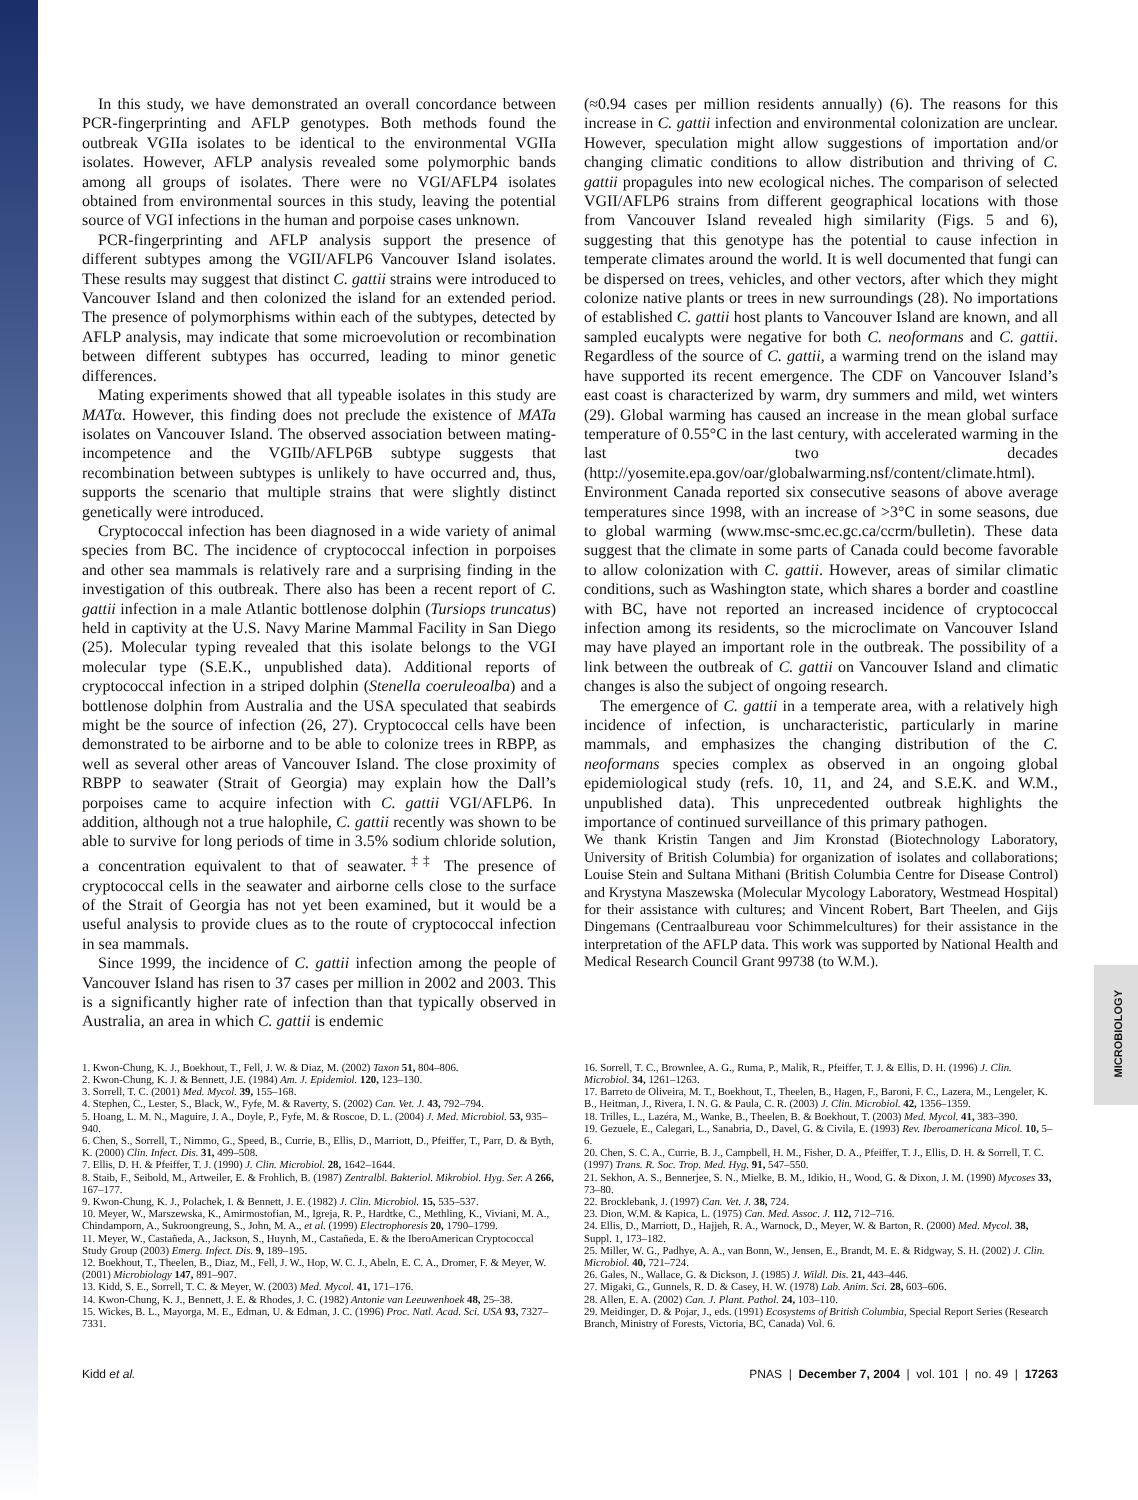MICROBIOLOGY
In this study, we have demonstrated an overall concordance between PCR-fingerprinting and AFLP genotypes. Both methods found the outbreak VGIIa isolates to be identical to the environmental VGIIa isolates. However, AFLP analysis revealed some polymorphic bands among all groups of isolates. There were no VGI/AFLP4 isolates obtained from environmental sources in this study, leaving the potential source of VGI infections in the human and porpoise cases unknown.
PCR-fingerprinting and AFLP analysis support the presence of different subtypes among the VGII/AFLP6 Vancouver Island isolates. These results may suggest that distinct C. gattii strains were introduced to Vancouver Island and then colonized the island for an extended period. The presence of polymorphisms within each of the subtypes, detected by AFLP analysis, may indicate that some microevolution or recombination between different subtypes has occurred, leading to minor genetic differences.
Mating experiments showed that all typeable isolates in this study are MATα. However, this finding does not preclude the existence of MATa isolates on Vancouver Island. The observed association between mating-incompetence and the VGIIb/AFLP6B subtype suggests that recombination between subtypes is unlikely to have occurred and, thus, supports the scenario that multiple strains that were slightly distinct genetically were introduced.
Cryptococcal infection has been diagnosed in a wide variety of animal species from BC. The incidence of cryptococcal infection in porpoises and other sea mammals is relatively rare and a surprising finding in the investigation of this outbreak. There also has been a recent report of C. gattii infection in a male Atlantic bottlenose dolphin (Tursiops truncatus) held in captivity at the U.S. Navy Marine Mammal Facility in San Diego (25). Molecular typing revealed that this isolate belongs to the VGI molecular type (S.E.K., unpublished data). Additional reports of cryptococcal infection in a striped dolphin (Stenella coeruleoalba) and a bottlenose dolphin from Australia and the USA speculated that seabirds might be the source of infection (26, 27). Cryptococcal cells have been demonstrated to be airborne and to be able to colonize trees in RBPP, as well as several other areas of Vancouver Island. The close proximity of RBPP to seawater (Strait of Georgia) may explain how the Dall’s porpoises came to acquire infection with C. gattii VGI/AFLP6. In addition, although not a true halophile, C. gattii recently was shown to be able to survive for long periods of time in 3.5% sodium chloride solution, a concentration equivalent to that of seawater.<sup>‡‡</sup> The presence of cryptococcal cells in the seawater and airborne cells close to the surface of the Strait of Georgia has not yet been examined, but it would be a useful analysis to provide clues as to the route of cryptococcal infection in sea mammals.
Since 1999, the incidence of C. gattii infection among the people of Vancouver Island has risen to 37 cases per million in 2002 and 2003. This is a significantly higher rate of infection than that typically observed in Australia, an area in which C. gattii is endemic
(≈0.94 cases per million residents annually) (6). The reasons for this increase in C. gattii infection and environmental colonization are unclear. However, speculation might allow suggestions of importation and/or changing climatic conditions to allow distribution and thriving of C. gattii propagules into new ecological niches. The comparison of selected VGII/AFLP6 strains from different geographical locations with those from Vancouver Island revealed high similarity (Figs. 5 and 6), suggesting that this genotype has the potential to cause infection in temperate climates around the world. It is well documented that fungi can be dispersed on trees, vehicles, and other vectors, after which they might colonize native plants or trees in new surroundings (28). No importations of established C. gattii host plants to Vancouver Island are known, and all sampled eucalypts were negative for both C. neoformans and C. gattii. Regardless of the source of C. gattii, a warming trend on the island may have supported its recent emergence. The CDF on Vancouver Island’s east coast is characterized by warm, dry summers and mild, wet winters (29). Global warming has caused an increase in the mean global surface temperature of 0.55°C in the last century, with accelerated warming in the last two decades (http://yosemite.epa.gov/oar/globalwarming.nsf/content/climate.html). Environment Canada reported six consecutive seasons of above average temperatures since 1998, with an increase of >3°C in some seasons, due to global warming (www.msc-smc.ec.gc.ca/ccrm/bulletin). These data suggest that the climate in some parts of Canada could become favorable to allow colonization with C. gattii. However, areas of similar climatic conditions, such as Washington state, which shares a border and coastline with BC, have not reported an increased incidence of cryptococcal infection among its residents, so the microclimate on Vancouver Island may have played an important role in the outbreak. The possibility of a link between the outbreak of C. gattii on Vancouver Island and climatic changes is also the subject of ongoing research.
The emergence of C. gattii in a temperate area, with a relatively high incidence of infection, is uncharacteristic, particularly in marine mammals, and emphasizes the changing distribution of the C. neoformans species complex as observed in an ongoing global epidemiological study (refs. 10, 11, and 24, and S.E.K. and W.M., unpublished data). This unprecedented outbreak highlights the importance of continued surveillance of this primary pathogen.
We thank Kristin Tangen and Jim Kronstad (Biotechnology Laboratory, University of British Columbia) for organization of isolates and collaborations; Louise Stein and Sultana Mithani (British Columbia Centre for Disease Control) and Krystyna Maszewska (Molecular Mycology Laboratory, Westmead Hospital) for their assistance with cultures; and Vincent Robert, Bart Theelen, and Gijs Dingemans (Centraalbureau voor Schimmelcultures) for their assistance in the interpretation of the AFLP data. This work was supported by National Health and Medical Research Council Grant 99738 (to W.M.).
1. Kwon-Chung, K. J., Boekhout, T., Fell, J. W. & Diaz, M. (2002) Taxon 51, 804–806.
2. Kwon-Chung, K. J. & Bennett, J.E. (1984) Am. J. Epidemiol. 120, 123–130.
3. Sorrell, T. C. (2001) Med. Mycol. 39, 155–168.
4. Stephen, C., Lester, S., Black, W., Fyfe, M. & Raverty, S. (2002) Can. Vet. J. 43, 792–794.
5. Hoang, L. M. N., Maguire, J. A., Doyle, P., Fyfe, M. & Roscoe, D. L. (2004) J. Med. Microbiol. 53, 935–940.
6. Chen, S., Sorrell, T., Nimmo, G., Speed, B., Currie, B., Ellis, D., Marriott, D., Pfeiffer, T., Parr, D. & Byth, K. (2000) Clin. Infect. Dis. 31, 499–508.
7. Ellis, D. H. & Pfeiffer, T. J. (1990) J. Clin. Microbiol. 28, 1642–1644.
8. Staib, F., Seibold, M., Artweiler, E. & Frohlich, B. (1987) Zentralbl. Bakteriol. Mikrobiol. Hyg. Ser. A 266, 167–177.
9. Kwon-Chung, K. J., Polachek, I. & Bennett, J. E. (1982) J. Clin. Microbiol. 15, 535–537.
10. Meyer, W., Marszewska, K., Amirmostofian, M., Igreja, R. P., Hardtke, C., Methling, K., Viviani, M. A., Chindamporn, A., Sukroongreung, S., John, M. A., et al. (1999) Electrophoresis 20, 1790–1799.
11. Meyer, W., Castañeda, A., Jackson, S., Huynh, M., Castañeda, E. & the IberoAmerican Cryptococcal Study Group (2003) Emerg. Infect. Dis. 9, 189–195.
12. Boekhout, T., Theelen, B., Diaz, M., Fell, J. W., Hop, W. C. J., Abeln, E. C. A., Dromer, F. & Meyer, W. (2001) Microbiology 147, 891–907.
13. Kidd, S. E., Sorrell, T. C. & Meyer, W. (2003) Med. Mycol. 41, 171–176.
14. Kwon-Chung, K. J., Bennett, J. E. & Rhodes, J. C. (1982) Antonie van Leeuwenhoek 48, 25–38.
15. Wickes, B. L., Mayorga, M. E., Edman, U. & Edman, J. C. (1996) Proc. Natl. Acad. Sci. USA 93, 7327–7331.
16. Sorrell, T. C., Brownlee, A. G., Ruma, P., Malik, R., Pfeiffer, T. J. & Ellis, D. H. (1996) J. Clin. Microbiol. 34, 1261–1263.
17. Barreto de Oliveira, M. T., Boekhout, T., Theelen, B., Hagen, F., Baroni, F. C., Lazera, M., Lengeler, K. B., Heitman, J., Rivera, I. N. G. & Paula, C. R. (2003) J. Clin. Microbiol. 42, 1356–1359.
18. Trilles, L., Lazéra, M., Wanke, B., Theelen, B. & Boekhout, T. (2003) Med. Mycol. 41, 383–390.
19. Gezuele, E., Calegari, L., Sanabria, D., Davel, G. & Civila, E. (1993) Rev. Iberoamericana Micol. 10, 5–6.
20. Chen, S. C. A., Currie, B. J., Campbell, H. M., Fisher, D. A., Pfeiffer, T. J., Ellis, D. H. & Sorrell, T. C. (1997) Trans. R. Soc. Trop. Med. Hyg. 91, 547–550.
21. Sekhon, A. S., Bennerjee, S. N., Mielke, B. M., Idikio, H., Wood, G. & Dixon, J. M. (1990) Mycoses 33, 73–80.
22. Brocklebank, J. (1997) Can. Vet. J. 38, 724.
23. Dion, W.M. & Kapica, L. (1975) Can. Med. Assoc. J. 112, 712–716.
24. Ellis, D., Marriott, D., Hajjeh, R. A., Warnock, D., Meyer, W. & Barton, R. (2000) Med. Mycol. 38, Suppl. 1, 173–182.
25. Miller, W. G., Padhye, A. A., van Bonn, W., Jensen, E., Brandt, M. E. & Ridgway, S. H. (2002) J. Clin. Microbiol. 40, 721–724.
26. Gales, N., Wallace, G. & Dickson, J. (1985) J. Wildl. Dis. 21, 443–446.
27. Migaki, G., Gunnels, R. D. & Casey, H. W. (1978) Lab. Anim. Sci. 28, 603–606.
28. Allen, E. A. (2002) Can. J. Plant. Pathol. 24, 103–110.
29. Meidinger, D. & Pojar, J., eds. (1991) Ecosystems of British Columbia, Special Report Series (Research Branch, Ministry of Forests, Victoria, BC, Canada) Vol. 6.
Kidd et al. PNAS | December 7, 2004 | vol. 101 | no. 49 | 17263